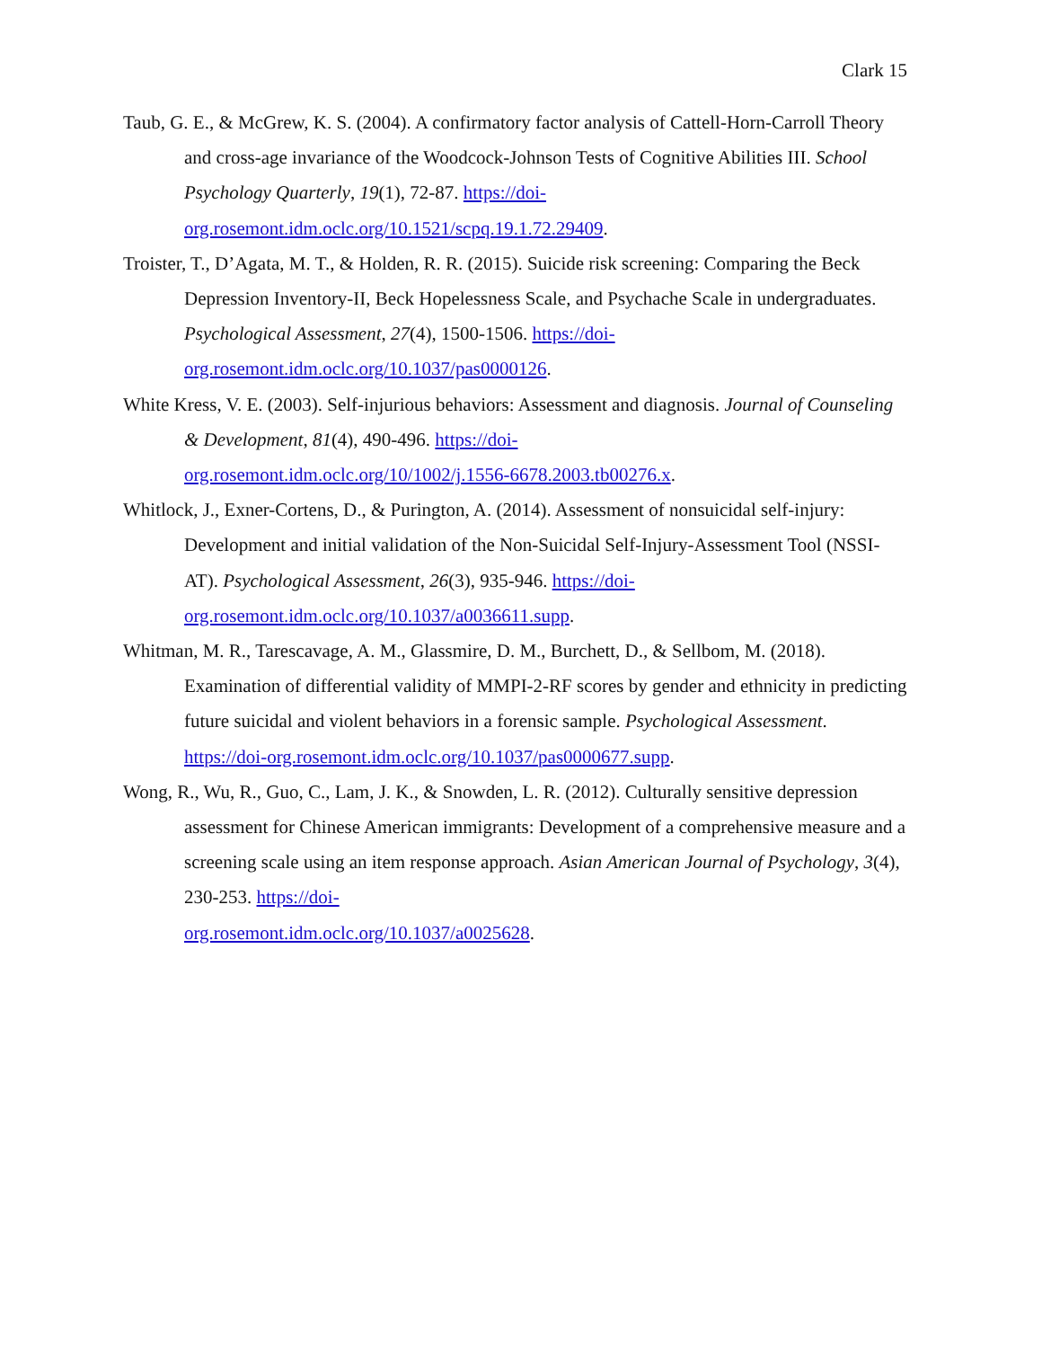Clark 15
Taub, G. E., & McGrew, K. S. (2004). A confirmatory factor analysis of Cattell-Horn-Carroll Theory and cross-age invariance of the Woodcock-Johnson Tests of Cognitive Abilities III. School Psychology Quarterly, 19(1), 72-87. https://doi-
org.rosemont.idm.oclc.org/10.1521/scpq.19.1.72.29409.
Troister, T., D’Agata, M. T., & Holden, R. R. (2015). Suicide risk screening: Comparing the Beck Depression Inventory-II, Beck Hopelessness Scale, and Psychache Scale in undergraduates. Psychological Assessment, 27(4), 1500-1506. https://doi-
org.rosemont.idm.oclc.org/10.1037/pas0000126.
White Kress, V. E. (2003). Self-injurious behaviors: Assessment and diagnosis. Journal of Counseling & Development, 81(4), 490-496. https://doi-
org.rosemont.idm.oclc.org/10/1002/j.1556-6678.2003.tb00276.x.
Whitlock, J., Exner-Cortens, D., & Purington, A. (2014). Assessment of nonsuicidal self-injury: Development and initial validation of the Non-Suicidal Self-Injury-Assessment Tool (NSSI-AT). Psychological Assessment, 26(3), 935-946. https://doi-
org.rosemont.idm.oclc.org/10.1037/a0036611.supp.
Whitman, M. R., Tarescavage, A. M., Glassmire, D. M., Burchett, D., & Sellbom, M. (2018). Examination of differential validity of MMPI-2-RF scores by gender and ethnicity in predicting future suicidal and violent behaviors in a forensic sample. Psychological Assessment. https://doi-org.rosemont.idm.oclc.org/10.1037/pas0000677.supp.
Wong, R., Wu, R., Guo, C., Lam, J. K., & Snowden, L. R. (2012). Culturally sensitive depression assessment for Chinese American immigrants: Development of a comprehensive measure and a screening scale using an item response approach. Asian American Journal of Psychology, 3(4), 230-253. https://doi-
org.rosemont.idm.oclc.org/10.1037/a0025628.